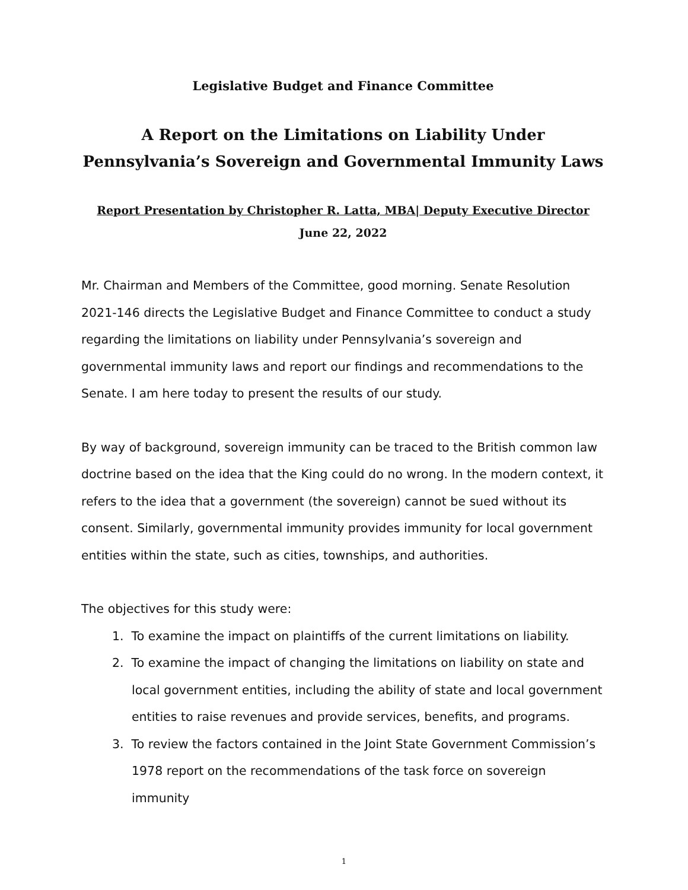Legislative Budget and Finance Committee
A Report on the Limitations on Liability Under Pennsylvania’s Sovereign and Governmental Immunity Laws
Report Presentation by Christopher R. Latta, MBA| Deputy Executive Director
June 22, 2022
Mr. Chairman and Members of the Committee, good morning. Senate Resolution 2021-146 directs the Legislative Budget and Finance Committee to conduct a study regarding the limitations on liability under Pennsylvania’s sovereign and governmental immunity laws and report our findings and recommendations to the Senate. I am here today to present the results of our study.
By way of background, sovereign immunity can be traced to the British common law doctrine based on the idea that the King could do no wrong. In the modern context, it refers to the idea that a government (the sovereign) cannot be sued without its consent. Similarly, governmental immunity provides immunity for local government entities within the state, such as cities, townships, and authorities.
The objectives for this study were:
1. To examine the impact on plaintiffs of the current limitations on liability.
2. To examine the impact of changing the limitations on liability on state and local government entities, including the ability of state and local government entities to raise revenues and provide services, benefits, and programs.
3. To review the factors contained in the Joint State Government Commission’s 1978 report on the recommendations of the task force on sovereign immunity
1